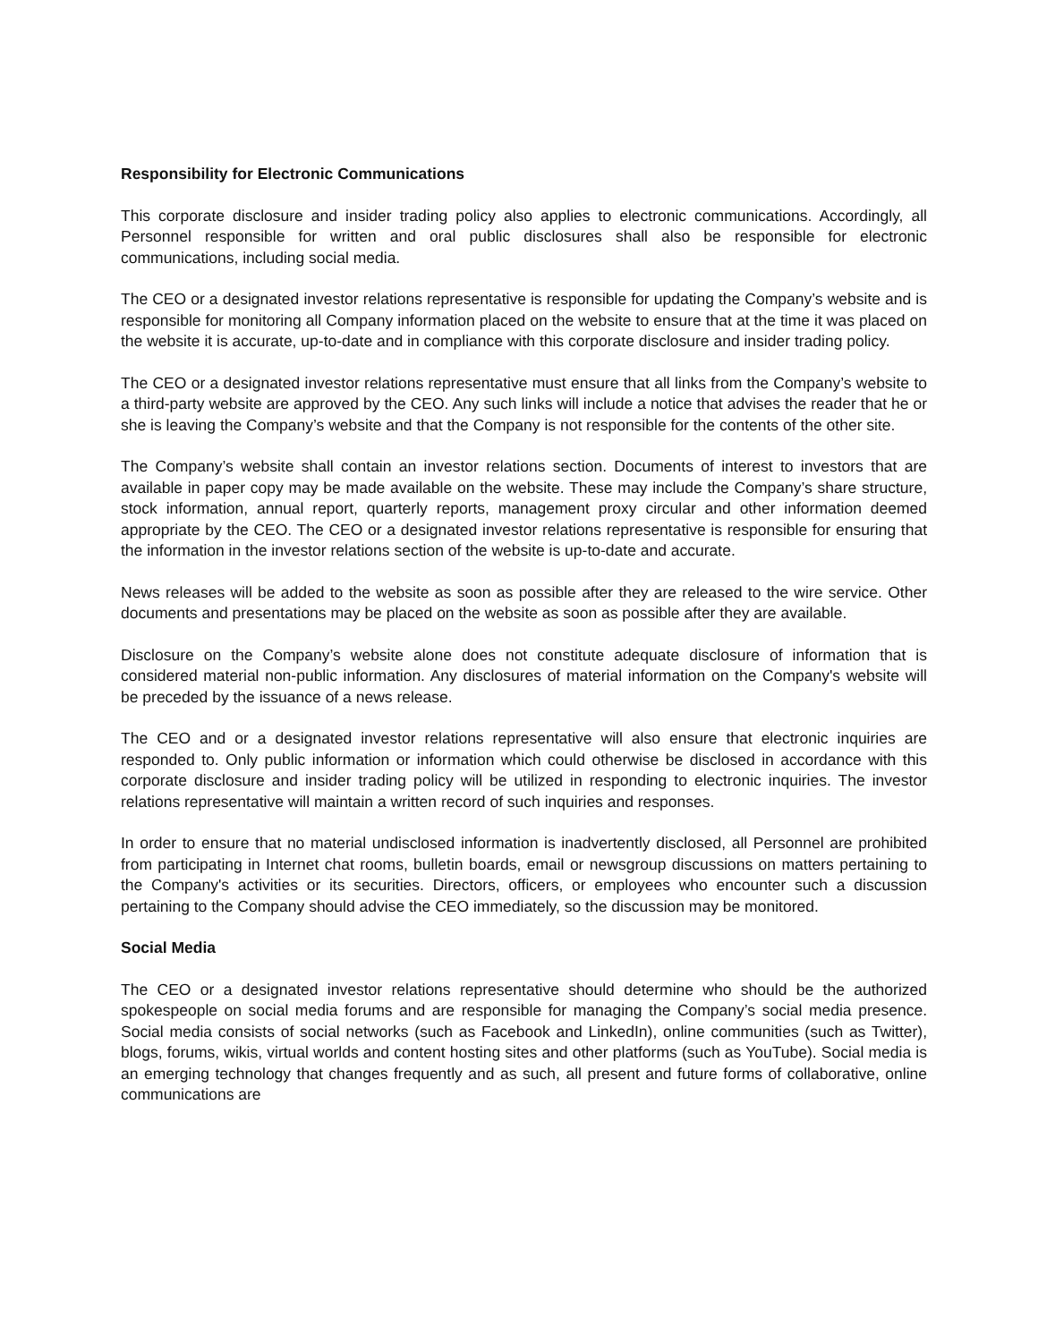Responsibility for Electronic Communications
This corporate disclosure and insider trading policy also applies to electronic communications. Accordingly, all Personnel responsible for written and oral public disclosures shall also be responsible for electronic communications, including social media.
The CEO or a designated investor relations representative is responsible for updating the Company’s website and is responsible for monitoring all Company information placed on the website to ensure that at the time it was placed on the website it is accurate, up-to-date and in compliance with this corporate disclosure and insider trading policy.
The CEO or a designated investor relations representative must ensure that all links from the Company’s website to a third-party website are approved by the CEO. Any such links will include a notice that advises the reader that he or she is leaving the Company’s website and that the Company is not responsible for the contents of the other site.
The Company’s website shall contain an investor relations section. Documents of interest to investors that are available in paper copy may be made available on the website. These may include the Company’s share structure, stock information, annual report, quarterly reports, management proxy circular and other information deemed appropriate by the CEO. The CEO or a designated investor relations representative is responsible for ensuring that the information in the investor relations section of the website is up-to-date and accurate.
News releases will be added to the website as soon as possible after they are released to the wire service. Other documents and presentations may be placed on the website as soon as possible after they are available.
Disclosure on the Company’s website alone does not constitute adequate disclosure of information that is considered material non-public information. Any disclosures of material information on the Company's website will be preceded by the issuance of a news release.
The CEO and or a designated investor relations representative will also ensure that electronic inquiries are responded to. Only public information or information which could otherwise be disclosed in accordance with this corporate disclosure and insider trading policy will be utilized in responding to electronic inquiries. The investor relations representative will maintain a written record of such inquiries and responses.
In order to ensure that no material undisclosed information is inadvertently disclosed, all Personnel are prohibited from participating in Internet chat rooms, bulletin boards, email or newsgroup discussions on matters pertaining to the Company's activities or its securities. Directors, officers, or employees who encounter such a discussion pertaining to the Company should advise the CEO immediately, so the discussion may be monitored.
Social Media
The CEO or a designated investor relations representative should determine who should be the authorized spokespeople on social media forums and are responsible for managing the Company’s social media presence. Social media consists of social networks (such as Facebook and LinkedIn), online communities (such as Twitter), blogs, forums, wikis, virtual worlds and content hosting sites and other platforms (such as YouTube). Social media is an emerging technology that changes frequently and as such, all present and future forms of collaborative, online communications are